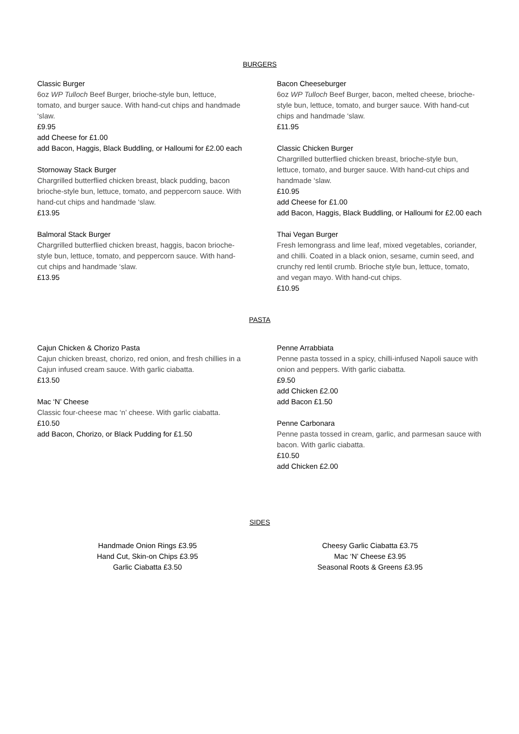BURGERS
Classic Burger
6oz WP Tulloch Beef Burger, brioche-style bun, lettuce, tomato, and burger sauce. With hand-cut chips and handmade ‘slaw.
£9.95
add Cheese for £1.00
add Bacon, Haggis, Black Buddling, or Halloumi for £2.00 each
Stornoway Stack Burger
Chargrilled butterflied chicken breast, black pudding, bacon brioche-style bun, lettuce, tomato, and peppercorn sauce. With hand-cut chips and handmade ‘slaw.
£13.95
Balmoral Stack Burger
Chargrilled butterflied chicken breast, haggis, bacon brioche-style bun, lettuce, tomato, and peppercorn sauce. With hand-cut chips and handmade ‘slaw.
£13.95
Bacon Cheeseburger
6oz WP Tulloch Beef Burger, bacon, melted cheese, brioche-style bun, lettuce, tomato, and burger sauce. With hand-cut chips and handmade ‘slaw.
£11.95
Classic Chicken Burger
Chargrilled butterflied chicken breast, brioche-style bun, lettuce, tomato, and burger sauce. With hand-cut chips and handmade ‘slaw.
£10.95
add Cheese for £1.00
add Bacon, Haggis, Black Buddling, or Halloumi for £2.00 each
Thai Vegan Burger
Fresh lemongrass and lime leaf, mixed vegetables, coriander, and chilli. Coated in a black onion, sesame, cumin seed, and crunchy red lentil crumb. Brioche style bun, lettuce, tomato, and vegan mayo. With hand-cut chips.
£10.95
PASTA
Cajun Chicken & Chorizo Pasta
Cajun chicken breast, chorizo, red onion, and fresh chillies in a Cajun infused cream sauce. With garlic ciabatta.
£13.50
Mac ‘N’ Cheese
Classic four-cheese mac ‘n’ cheese. With garlic ciabatta.
£10.50
add Bacon, Chorizo, or Black Pudding for £1.50
Penne Arrabbiata
Penne pasta tossed in a spicy, chilli-infused Napoli sauce with onion and peppers. With garlic ciabatta.
£9.50
add Chicken £2.00
add Bacon £1.50
Penne Carbonara
Penne pasta tossed in cream, garlic, and parmesan sauce with bacon. With garlic ciabatta.
£10.50
add Chicken £2.00
SIDES
Handmade Onion Rings £3.95
Hand Cut, Skin-on Chips £3.95
Garlic Ciabatta £3.50
Cheesy Garlic Ciabatta £3.75
Mac ‘N’ Cheese £3.95
Seasonal Roots & Greens £3.95